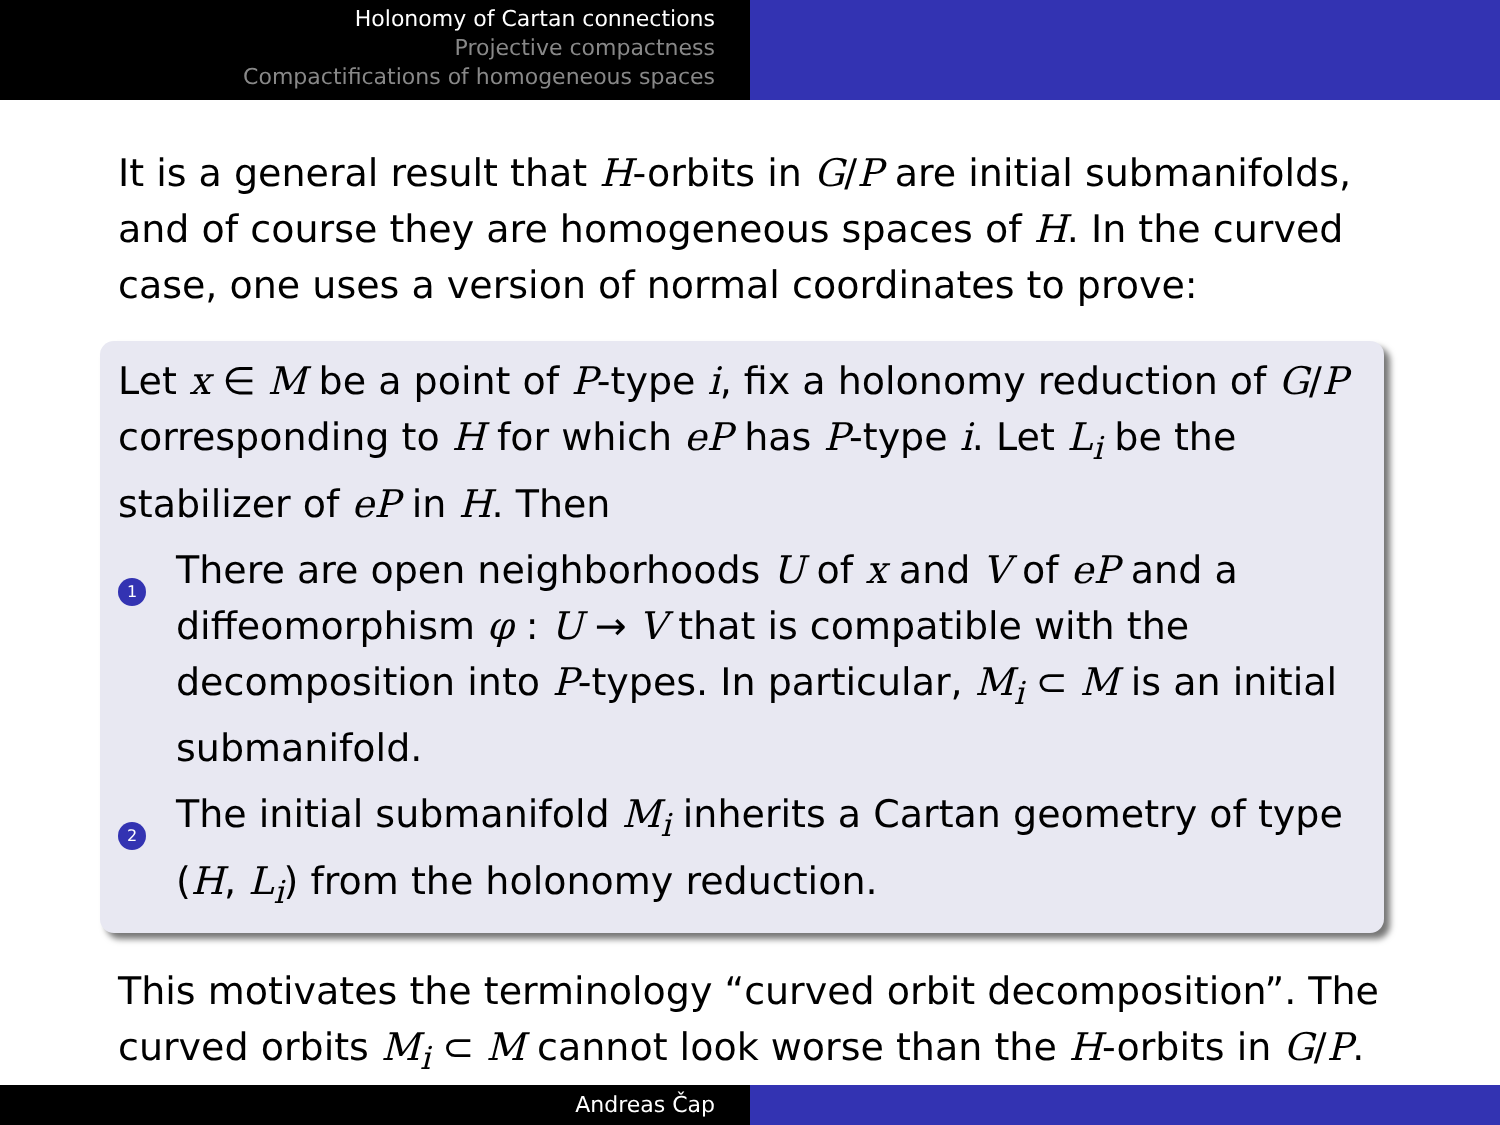Holonomy of Cartan connections
Projective compactness
Compactifications of homogeneous spaces
It is a general result that H-orbits in G/P are initial submanifolds, and of course they are homogeneous spaces of H. In the curved case, one uses a version of normal coordinates to prove:
Let x ∈ M be a point of P-type i, fix a holonomy reduction of G/P corresponding to H for which eP has P-type i. Let L<sub>i</sub> be the stabilizer of eP in H. Then
1
There are open neighborhoods U of x and V of eP and a diffeomorphism φ : U → V that is compatible with the decomposition into P-types. In particular, M<sub>i</sub> ⊂ M is an initial submanifold.
2
The initial submanifold M<sub>i</sub> inherits a Cartan geometry of type (H, L<sub>i</sub>) from the holonomy reduction.
This motivates the terminology “curved orbit decomposition”. The curved orbits M<sub>i</sub> ⊂ M cannot look worse than the H-orbits in G/P.
Andreas Čap